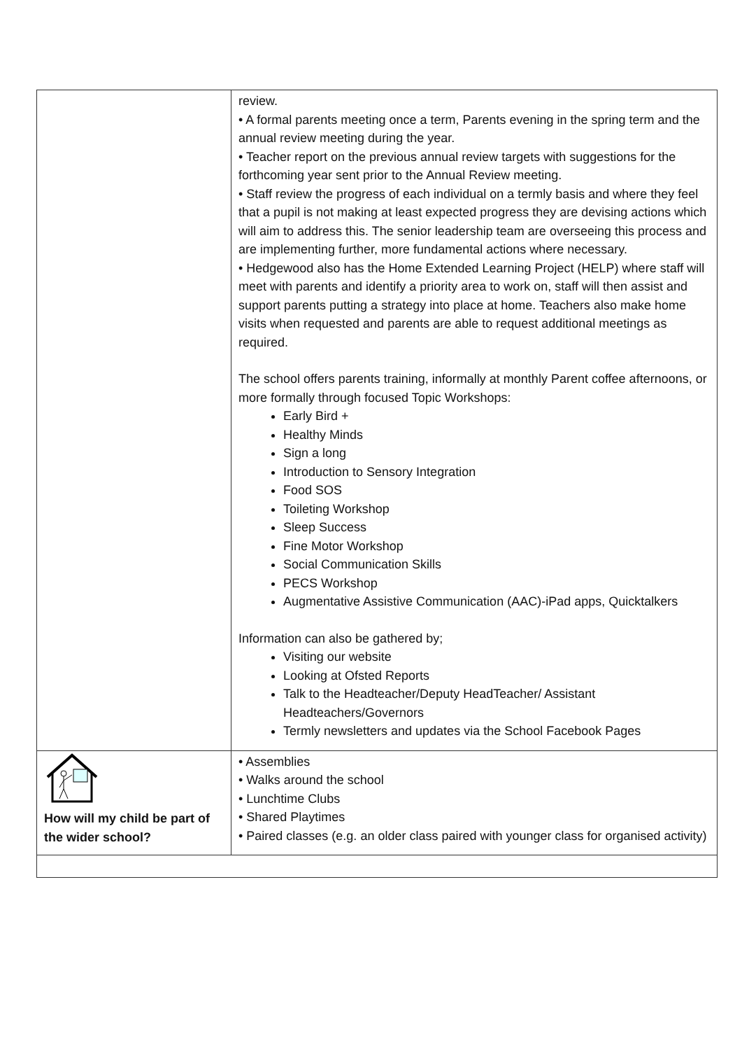| | review. • A formal parents meeting once a term, Parents evening in the spring term and the annual review meeting during the year. • Teacher report on the previous annual review targets with suggestions for the forthcoming year sent prior to the Annual Review meeting. • Staff review the progress of each individual on a termly basis and where they feel that a pupil is not making at least expected progress they are devising actions which will aim to address this. The senior leadership team are overseeing this process and are implementing further, more fundamental actions where necessary. • Hedgewood also has the Home Extended Learning Project (HELP) where staff will meet with parents and identify a priority area to work on, staff will then assist and support parents putting a strategy into place at home. Teachers also make home visits when requested and parents are able to request additional meetings as required. The school offers parents training, informally at monthly Parent coffee afternoons, or more formally through focused Topic Workshops: Early Bird + Healthy Minds Sign a long Introduction to Sensory Integration Food SOS Toileting Workshop Sleep Success Fine Motor Workshop Social Communication Skills PECS Workshop Augmentative Assistive Communication (AAC)-iPad apps, Quicktalkers Information can also be gathered by; Visiting our website Looking at Ofsted Reports Talk to the Headteacher/Deputy HeadTeacher/ Assistant Headteachers/Governors Termly newsletters and updates via the School Facebook Pages |
| How will my child be part of the wider school? | • Assemblies • Walks around the school • Lunchtime Clubs • Shared Playtimes • Paired classes (e.g. an older class paired with younger class for organised activity) |